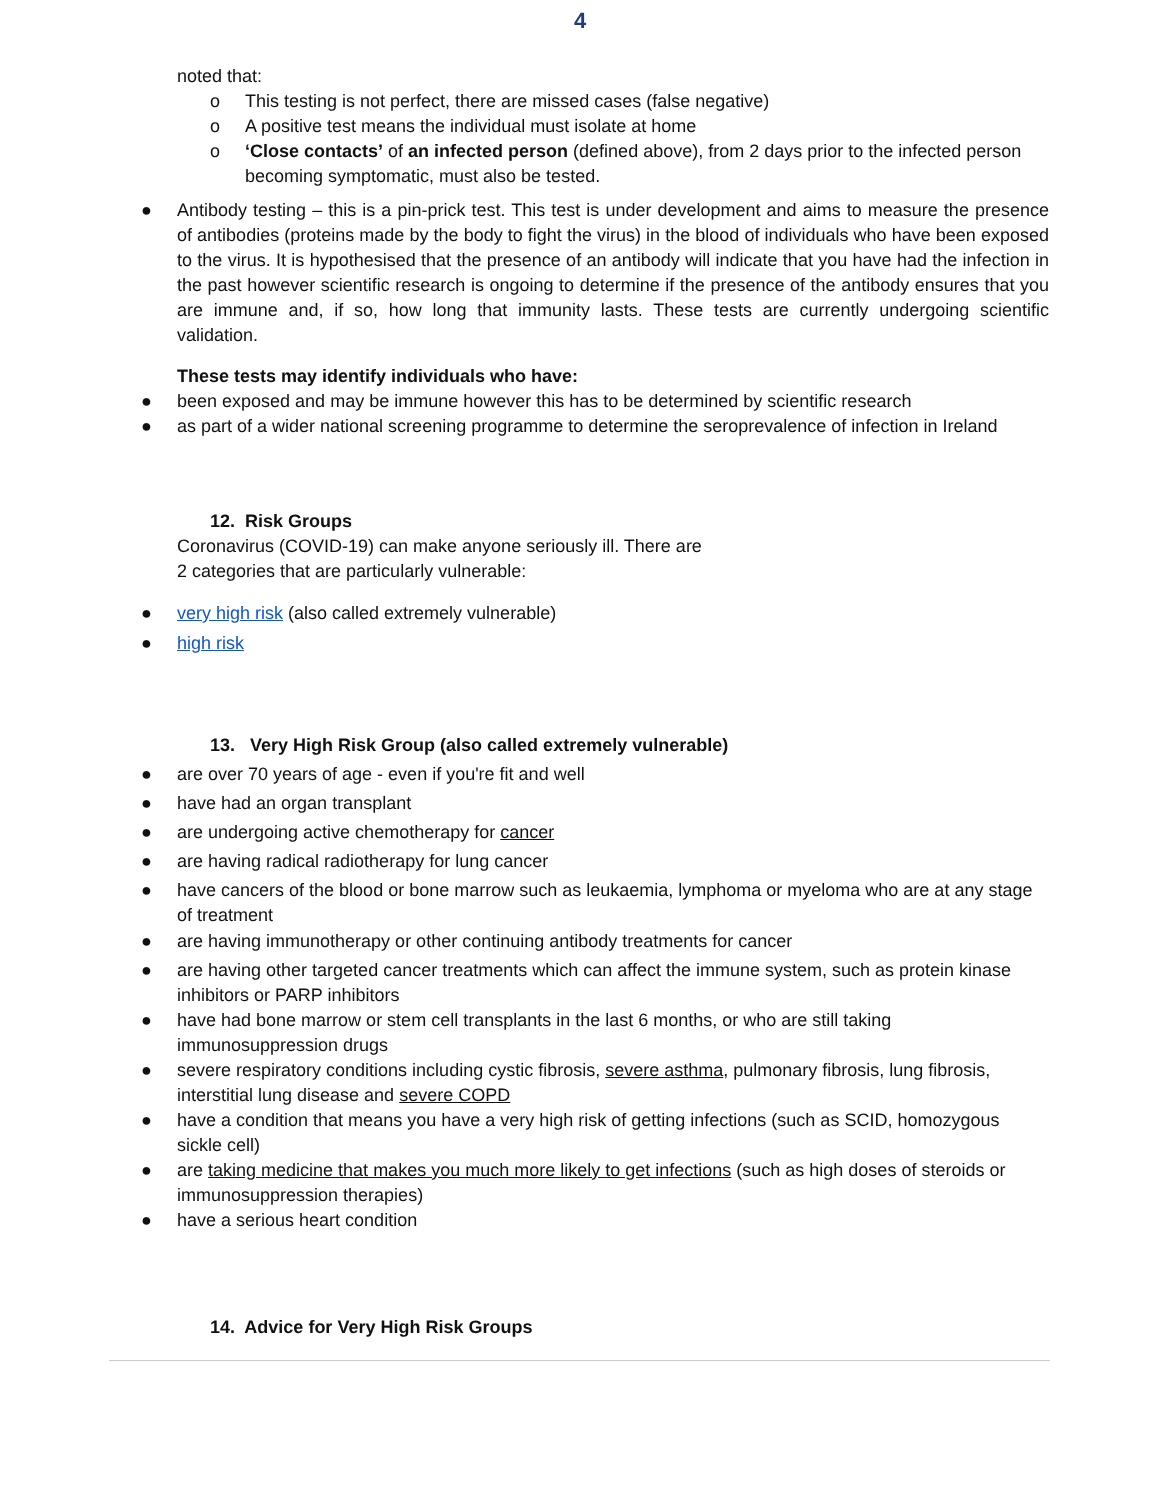4
noted that:
o This testing is not perfect, there are missed cases (false negative)
o A positive test means the individual must isolate at home
o ‘Close contacts’ of an infected person (defined above), from 2 days prior to the infected person becoming symptomatic, must also be tested.
● Antibody testing – this is a pin-prick test. This test is under development and aims to measure the presence of antibodies (proteins made by the body to fight the virus) in the blood of individuals who have been exposed to the virus. It is hypothesised that the presence of an antibody will indicate that you have had the infection in the past however scientific research is ongoing to determine if the presence of the antibody ensures that you are immune and, if so, how long that immunity lasts. These tests are currently undergoing scientific validation.
These tests may identify individuals who have:
● been exposed and may be immune however this has to be determined by scientific research
● as part of a wider national screening programme to determine the seroprevalence of infection in Ireland
12. Risk Groups
Coronavirus (COVID-19) can make anyone seriously ill. There are
2 categories that are particularly vulnerable:
● very high risk (also called extremely vulnerable)
● high risk
13. Very High Risk Group (also called extremely vulnerable)
● are over 70 years of age - even if you're fit and well
● have had an organ transplant
● are undergoing active chemotherapy for cancer
● are having radical radiotherapy for lung cancer
● have cancers of the blood or bone marrow such as leukaemia, lymphoma or myeloma who are at any stage of treatment
● are having immunotherapy or other continuing antibody treatments for cancer
● are having other targeted cancer treatments which can affect the immune system, such as protein kinase inhibitors or PARP inhibitors
● have had bone marrow or stem cell transplants in the last 6 months, or who are still taking immunosuppression drugs
● severe respiratory conditions including cystic fibrosis, severe asthma, pulmonary fibrosis, lung fibrosis, interstitial lung disease and severe COPD
● have a condition that means you have a very high risk of getting infections (such as SCID, homozygous sickle cell)
● are taking medicine that makes you much more likely to get infections (such as high doses of steroids or immunosuppression therapies)
● have a serious heart condition
14. Advice for Very High Risk Groups